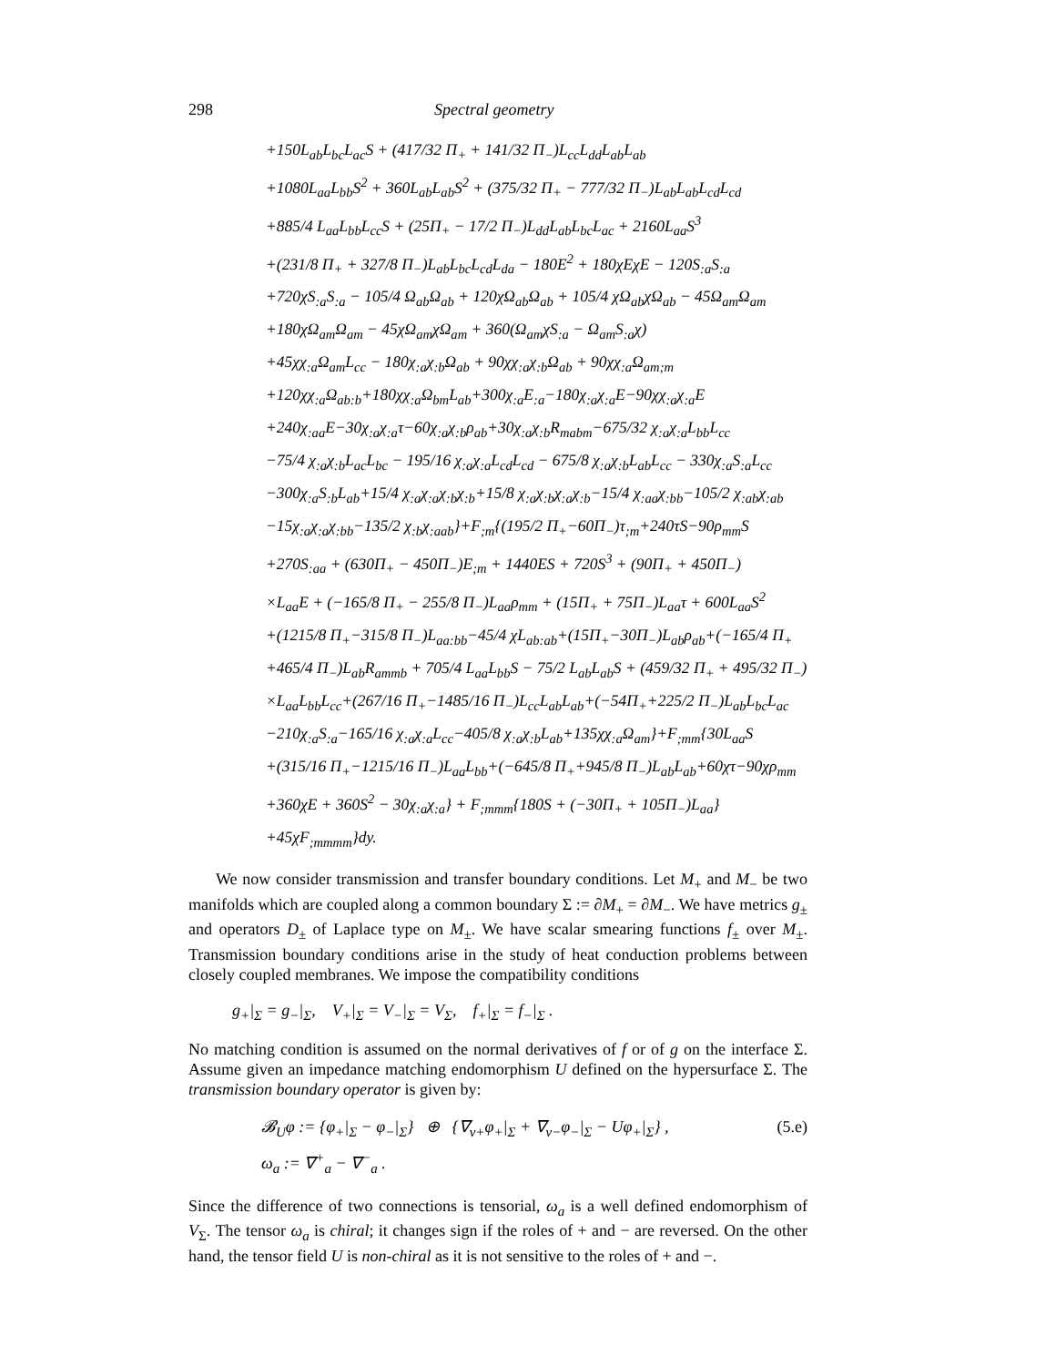298 Spectral geometry
+150L<sub>ab</sub>L<sub>bc</sub>L<sub>ac</sub>S + (417/32 Π<sub>+</sub> + 141/32 Π<sub>−</sub>)L<sub>cc</sub>L<sub>dd</sub>L<sub>ab</sub>L<sub>ab</sub>
+1080L<sub>aa</sub>L<sub>bb</sub>S<sup>2</sup> + 360L<sub>ab</sub>L<sub>ab</sub>S<sup>2</sup> + (375/32 Π<sub>+</sub> − 777/32 Π<sub>−</sub>)L<sub>ab</sub>L<sub>ab</sub>L<sub>cd</sub>L<sub>cd</sub>
+885/4 L<sub>aa</sub>L<sub>bb</sub>L<sub>cc</sub>S + (25Π<sub>+</sub> − 17/2 Π<sub>−</sub>)L<sub>dd</sub>L<sub>ab</sub>L<sub>bc</sub>L<sub>ac</sub> + 2160L<sub>aa</sub>S<sup>3</sup>
+(231/8 Π<sub>+</sub> + 327/8 Π<sub>−</sub>)L<sub>ab</sub>L<sub>bc</sub>L<sub>cd</sub>L<sub>da</sub> − 180E<sup>2</sup> + 180χEχE − 120S<sub>:a</sub>S<sub>:a</sub>
+720χS<sub>:a</sub>S<sub>:a</sub> − 105/4 Ω<sub>ab</sub>Ω<sub>ab</sub> + 120χΩ<sub>ab</sub>Ω<sub>ab</sub> + 105/4 χΩ<sub>ab</sub>χΩ<sub>ab</sub> − 45Ω<sub>am</sub>Ω<sub>am</sub>
+180χΩ<sub>am</sub>Ω<sub>am</sub> − 45χΩ<sub>am</sub>χΩ<sub>am</sub> + 360(Ω<sub>am</sub>χS<sub>:a</sub> − Ω<sub>am</sub>S<sub>:a</sub>χ)
+45χχ<sub>:a</sub>Ω<sub>am</sub>L<sub>cc</sub> − 180χ<sub>:a</sub>χ<sub>:b</sub>Ω<sub>ab</sub> + 90χχ<sub>:a</sub>χ<sub>:b</sub>Ω<sub>ab</sub> + 90χχ<sub>:a</sub>Ω<sub>am;m</sub>
+120χχ<sub>:a</sub>Ω<sub>ab:b</sub>+180χχ<sub>:a</sub>Ω<sub>bm</sub>L<sub>ab</sub>+300χ<sub>:a</sub>E<sub>:a</sub>−180χ<sub>:a</sub>χ<sub>:a</sub>E−90χχ<sub>:a</sub>χ<sub>:a</sub>E
+240χ<sub>:aa</sub>E−30χ<sub>:a</sub>χ<sub>:a</sub>τ−60χ<sub>:a</sub>χ<sub>:b</sub>ρ<sub>ab</sub>+30χ<sub>:a</sub>χ<sub>:b</sub>R<sub>mabm</sub>−675/32 χ<sub>:a</sub>χ<sub>:a</sub>L<sub>bb</sub>L<sub>cc</sub>
−75/4 χ<sub>:a</sub>χ<sub>:b</sub>L<sub>ac</sub>L<sub>bc</sub> − 195/16 χ<sub>:a</sub>χ<sub>:a</sub>L<sub>cd</sub>L<sub>cd</sub> − 675/8 χ<sub>:a</sub>χ<sub>:b</sub>L<sub>ab</sub>L<sub>cc</sub> − 330χ<sub>:a</sub>S<sub>:a</sub>L<sub>cc</sub>
−300χ<sub>:a</sub>S<sub>:b</sub>L<sub>ab</sub>+15/4 χ<sub>:a</sub>χ<sub>:a</sub>χ<sub>:b</sub>χ<sub>:b</sub>+15/8 χ<sub>:a</sub>χ<sub>:b</sub>χ<sub>:a</sub>χ<sub>:b</sub>−15/4 χ<sub>:aa</sub>χ<sub>:bb</sub>−105/2 χ<sub>:ab</sub>χ<sub>:ab</sub>
−15χ<sub>:a</sub>χ<sub>:a</sub>χ<sub>:bb</sub>−135/2 χ<sub>:b</sub>χ<sub>:aab</sub>}+F<sub>;m</sub>{(195/2 Π<sub>+</sub>−60Π<sub>−</sub>)τ<sub>;m</sub>+240τS−90ρ<sub>mm</sub>S
+270S<sub>:aa</sub> + (630Π<sub>+</sub> − 450Π<sub>−</sub>)E<sub>;m</sub> + 1440ES + 720S<sup>3</sup> + (90Π<sub>+</sub> + 450Π<sub>−</sub>)
×L<sub>aa</sub>E + (−165/8 Π<sub>+</sub> − 255/8 Π<sub>−</sub>)L<sub>aa</sub>ρ<sub>mm</sub> + (15Π<sub>+</sub> + 75Π<sub>−</sub>)L<sub>aa</sub>τ + 600L<sub>aa</sub>S<sup>2</sup>
+(1215/8 Π<sub>+</sub>−315/8 Π<sub>−</sub>)L<sub>aa:bb</sub>−45/4 χL<sub>ab:ab</sub>+(15Π<sub>+</sub>−30Π<sub>−</sub>)L<sub>ab</sub>ρ<sub>ab</sub>+(−165/4 Π<sub>+</sub>
+465/4 Π<sub>−</sub>)L<sub>ab</sub>R<sub>ammb</sub> + 705/4 L<sub>aa</sub>L<sub>bb</sub>S − 75/2 L<sub>ab</sub>L<sub>ab</sub>S + (459/32 Π<sub>+</sub> + 495/32 Π<sub>−</sub>)
×L<sub>aa</sub>L<sub>bb</sub>L<sub>cc</sub>+(267/16 Π<sub>+</sub>−1485/16 Π<sub>−</sub>)L<sub>cc</sub>L<sub>ab</sub>L<sub>ab</sub>+(−54Π<sub>+</sub>+225/2 Π<sub>−</sub>)L<sub>ab</sub>L<sub>bc</sub>L<sub>ac</sub>
−210χ<sub>:a</sub>S<sub>:a</sub>−165/16 χ<sub>:a</sub>χ<sub>:a</sub>L<sub>cc</sub>−405/8 χ<sub>:a</sub>χ<sub>:b</sub>L<sub>ab</sub>+135χχ<sub>:a</sub>Ω<sub>am</sub>}+F<sub>;mm</sub>{30L<sub>aa</sub>S
+(315/16 Π<sub>+</sub>−1215/16 Π<sub>−</sub>)L<sub>aa</sub>L<sub>bb</sub>+(−645/8 Π<sub>+</sub>+945/8 Π<sub>−</sub>)L<sub>ab</sub>L<sub>ab</sub>+60χτ−90χρ<sub>mm</sub>
+360χE + 360S<sup>2</sup> − 30χ<sub>:a</sub>χ<sub>:a</sub>} + F<sub>;mmm</sub>{180S + (−30Π<sub>+</sub> + 105Π<sub>−</sub>)L<sub>aa</sub>}
+45χF<sub>;mmmm</sub>}dy.
We now consider transmission and transfer boundary conditions. Let M<sub>+</sub> and M<sub>−</sub> be two manifolds which are coupled along a common boundary Σ := ∂M<sub>+</sub> = ∂M<sub>−</sub>. We have metrics g<sub>±</sub> and operators D<sub>±</sub> of Laplace type on M<sub>±</sub>. We have scalar smearing functions f<sub>±</sub> over M<sub>±</sub>. Transmission boundary conditions arise in the study of heat conduction problems between closely coupled membranes. We impose the compatibility conditions
g<sub>+</sub>|<sub>Σ</sub> = g<sub>−</sub>|<sub>Σ</sub>, V<sub>+</sub>|<sub>Σ</sub> = V<sub>−</sub>|<sub>Σ</sub> = V<sub>Σ</sub>, f<sub>+</sub>|<sub>Σ</sub> = f<sub>−</sub>|<sub>Σ</sub> .
No matching condition is assumed on the normal derivatives of f or of g on the interface Σ. Assume given an impedance matching endomorphism U defined on the hypersurface Σ. The transmission boundary operator is given by:
𝓑<sub>U</sub>φ := {φ<sub>+</sub>|<sub>Σ</sub> − φ<sub>−</sub>|<sub>Σ</sub>} ⊕ {∇<sub>ν+</sub>φ<sub>+</sub>|<sub>Σ</sub> + ∇<sub>ν−</sub>φ<sub>−</sub>|<sub>Σ</sub> − Uφ<sub>+</sub>|<sub>Σ</sub>} , (5.e)
ω<sub>a</sub> := ∇<sup>+</sup><sub>a</sub> − ∇<sup>−</sup><sub>a</sub> .
Since the difference of two connections is tensorial, ω<sub>a</sub> is a well defined endomorphism of V<sub>Σ</sub>. The tensor ω<sub>a</sub> is chiral; it changes sign if the roles of + and − are reversed. On the other hand, the tensor field U is non-chiral as it is not sensitive to the roles of + and −.